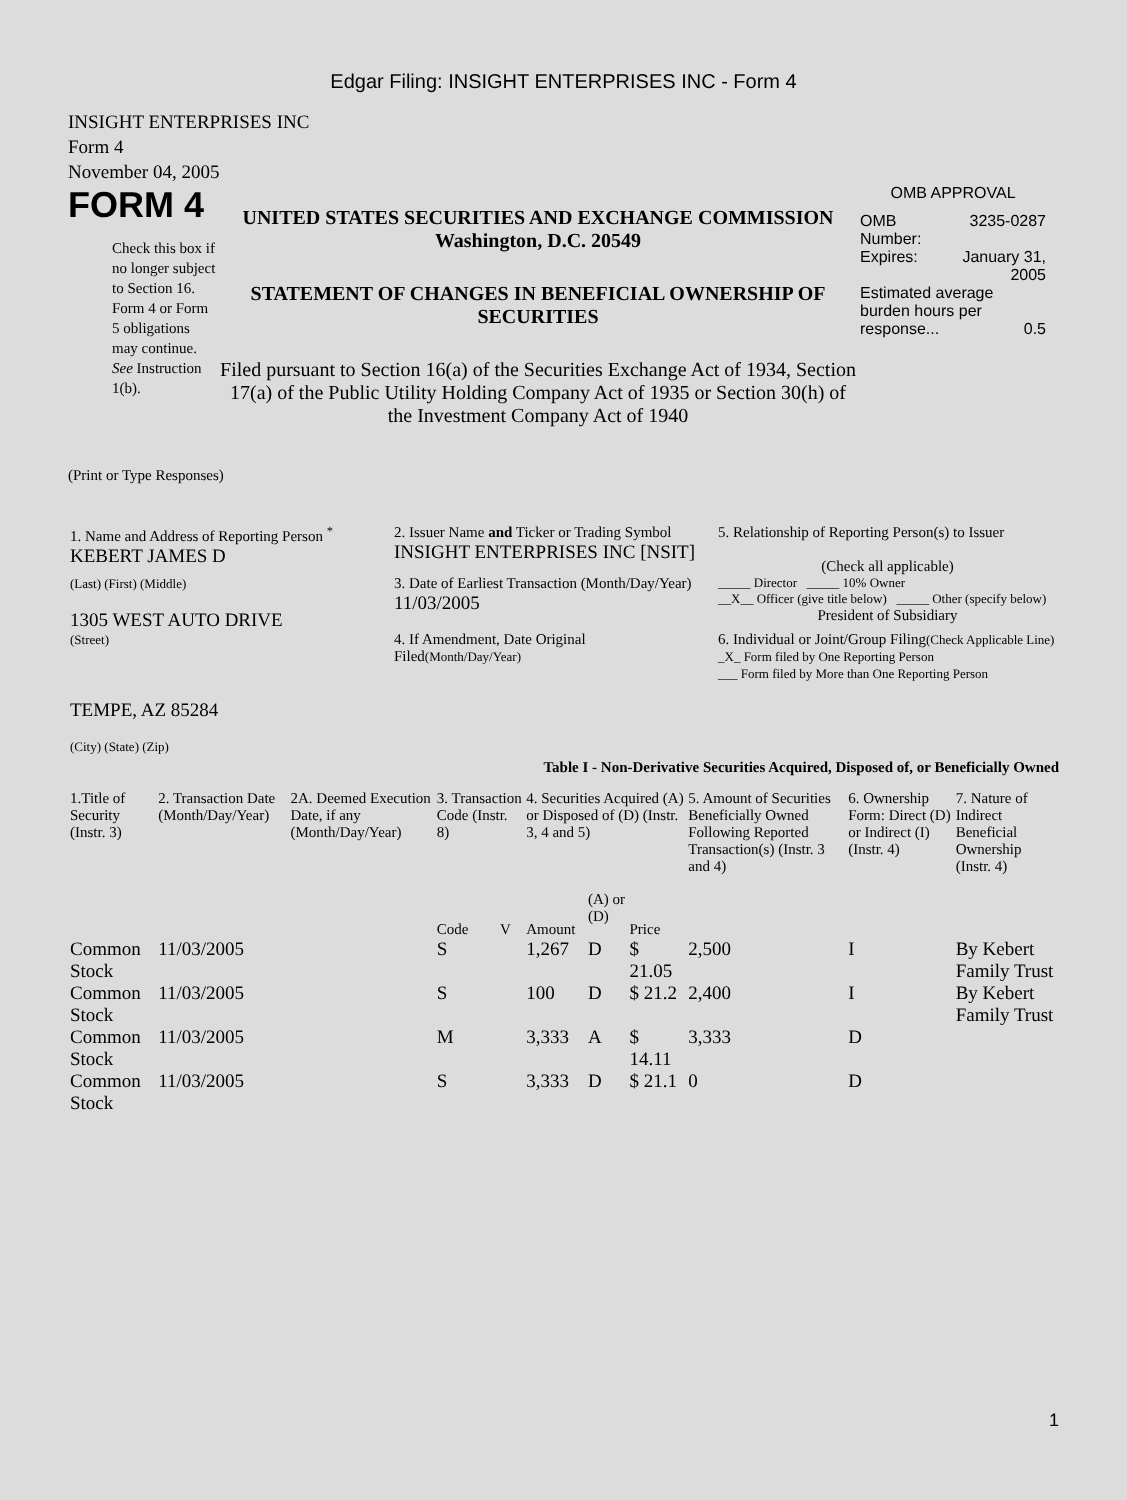Edgar Filing: INSIGHT ENTERPRISES INC - Form 4
INSIGHT ENTERPRISES INC
Form 4
November 04, 2005
FORM 4
Check this box if no longer subject to Section 16. Form 4 or Form 5 obligations may continue. See Instruction 1(b).
UNITED STATES SECURITIES AND EXCHANGE COMMISSION
Washington, D.C. 20549
STATEMENT OF CHANGES IN BENEFICIAL OWNERSHIP OF SECURITIES
Filed pursuant to Section 16(a) of the Securities Exchange Act of 1934, Section 17(a) of the Public Utility Holding Company Act of 1935 or Section 30(h) of the Investment Company Act of 1940
OMB APPROVAL
| OMB Number: | 3235-0287 |
| Expires: | January 31, 2005 |
| Estimated average burden hours per response... 0.5 | |
(Print or Type Responses)
| 1. Name and Address of Reporting Person <sup>*</sup> KEBERT JAMES D | 2. Issuer Name and Ticker or Trading Symbol INSIGHT ENTERPRISES INC [NSIT] | 5. Relationship of Reporting Person(s) to Issuer (Check all applicable) |
| (Last) (First) (Middle) 1305 WEST AUTO DRIVE | 3. Date of Earliest Transaction (Month/Day/Year) 11/03/2005 | _____ Director _____ 10% Owner __X__ Officer (give title below) _____ Other (specify below) President of Subsidiary |
| (Street) TEMPE, AZ 85284 (City) (State) (Zip) | 4. If Amendment, Date Original Filed (Month/Day/Year) | 6. Individual or Joint/Group Filing (Check Applicable Line) _X_ Form filed by One Reporting Person ___ Form filed by More than One Reporting Person |
Table I - Non-Derivative Securities Acquired, Disposed of, or Beneficially Owned
| 1.Title of Security (Instr. 3) | 2. Transaction Date (Month/Day/Year) | 2A. Deemed Execution Date, if any (Month/Day/Year) | 3. Transaction Code (Instr. 8) | | 4. Securities Acquired (A) or Disposed of (D) (Instr. 3, 4 and 5) | | | 5. Amount of Securities Beneficially Owned Following Reported Transaction(s) (Instr. 3 and 4) | 6. Ownership Form: Direct (D) or Indirect (I) (Instr. 4) | 7. Nature of Indirect Beneficial Ownership (Instr. 4) |
| --- | --- | --- | --- | --- | --- | --- | --- | --- | --- | --- |
| | | | Code | V | Amount | (A) or (D) | Price | | | |
| Common Stock | 11/03/2005 | | S | | 1,267 | D | $ 21.05 | 2,500 | I | By Kebert Family Trust |
| Common Stock | 11/03/2005 | | S | | 100 | D | $ 21.2 | 2,400 | I | By Kebert Family Trust |
| Common Stock | 11/03/2005 | | M | | 3,333 | A | $ 14.11 | 3,333 | D | |
| Common Stock | 11/03/2005 | | S | | 3,333 | D | $ 21.1 | 0 | D | |
1